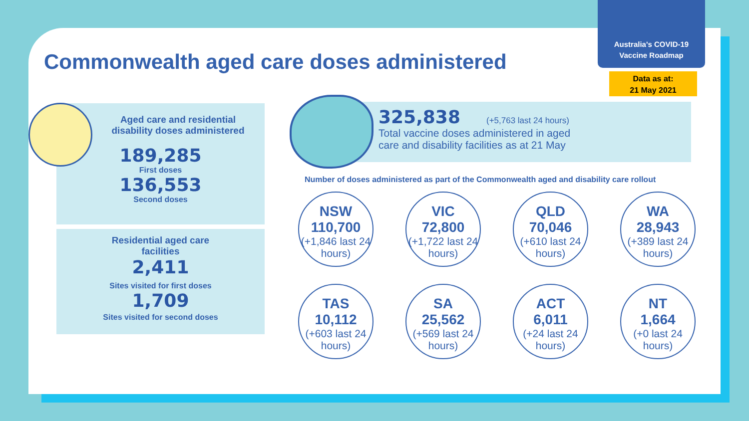Australia's COVID-19
Vaccine Roadmap
Data as at:
21 May 2021
Commonwealth aged care doses administered
Aged care and residential
disability doses administered
189,285
First doses
136,553
Second doses
Residential aged care
facilities
2,411
Sites visited for first doses
1,709
Sites visited for second doses
325,838 (+5,763 last 24 hours)
Total vaccine doses administered in aged
care and disability facilities as at 21 May
Number of doses administered as part of the Commonwealth aged and disability care rollout
NSW
110,700
(+1,846 last 24 hours)
VIC
72,800
(+1,722 last 24 hours)
QLD
70,046
(+610 last 24 hours)
WA
28,943
(+389 last 24 hours)
TAS
10,112
(+603 last 24 hours)
SA
25,562
(+569 last 24 hours)
ACT
6,011
(+24 last 24 hours)
NT
1,664
(+0 last 24 hours)